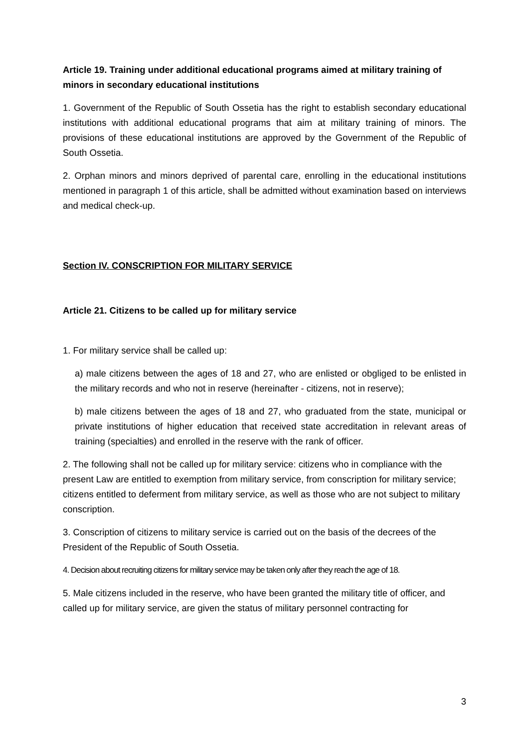Article 19. Training under additional educational programs aimed at military training of minors in secondary educational institutions
1. Government of the Republic of South Ossetia has the right to establish secondary educational institutions with additional educational programs that aim at military training of minors. The provisions of these educational institutions are approved by the Government of the Republic of South Ossetia.
2. Orphan minors and minors deprived of parental care, enrolling in the educational institutions mentioned in paragraph 1 of this article, shall be admitted without examination based on interviews and medical check-up.
Section IV. CONSCRIPTION FOR MILITARY SERVICE
Article 21. Citizens to be called up for military service
1. For military service shall be called up:
a) male citizens between the ages of 18 and 27, who are enlisted or obgliged to be enlisted in the military records and who not in reserve (hereinafter - citizens, not in reserve);
b) male citizens between the ages of 18 and 27, who graduated from the state, municipal or private institutions of higher education that received state accreditation in relevant areas of training (specialties) and enrolled in the reserve with the rank of officer.
2. The following shall not be called up for military service: citizens who in compliance with the present Law are entitled to exemption from military service, from conscription for military service; citizens entitled to deferment from military service, as well as those who are not subject to military conscription.
3. Conscription of citizens to military service is carried out on the basis of the decrees of the President of the Republic of South Ossetia.
4. Decision about recruiting citizens for military service may be taken only after they reach the age of 18.
5. Male citizens included in the reserve, who have been granted the military title of officer, and called up for military service, are given the status of military personnel contracting for
3